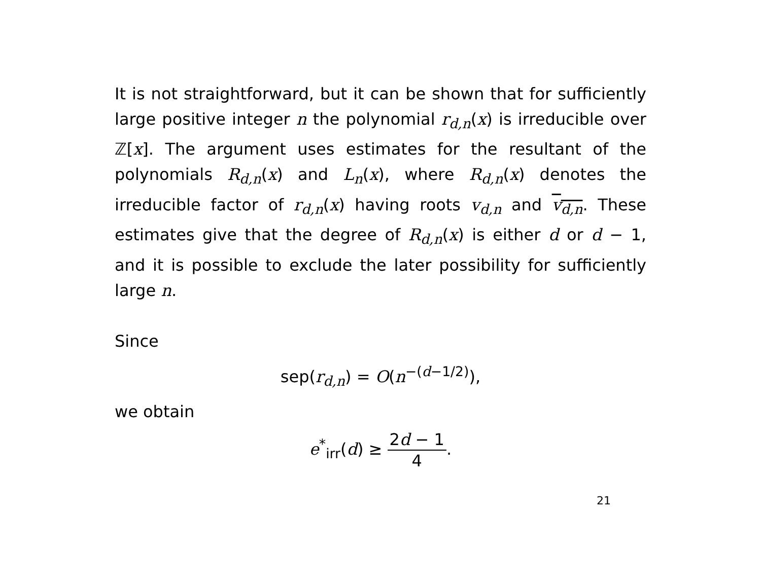It is not straightforward, but it can be shown that for sufficiently large positive integer n the polynomial r<sub>d,n</sub>(x) is irreducible over ℤ[x]. The argument uses estimates for the resultant of the polynomials R<sub>d,n</sub>(x) and L<sub>n</sub>(x), where R<sub>d,n</sub>(x) denotes the irreducible factor of r<sub>d,n</sub>(x) having roots v<sub>d,n</sub> and v<sub>d,n</sub>. These estimates give that the degree of R<sub>d,n</sub>(x) is either d or d − 1, and it is possible to exclude the later possibility for sufficiently large n.
Since
sep(r<sub>d,n</sub>) = O(n<sup>−(d−1/2)</sup>),
we obtain
e<sup>*</sup><sub>irr</sub>(d) ≥ 2d − 1 4.
21